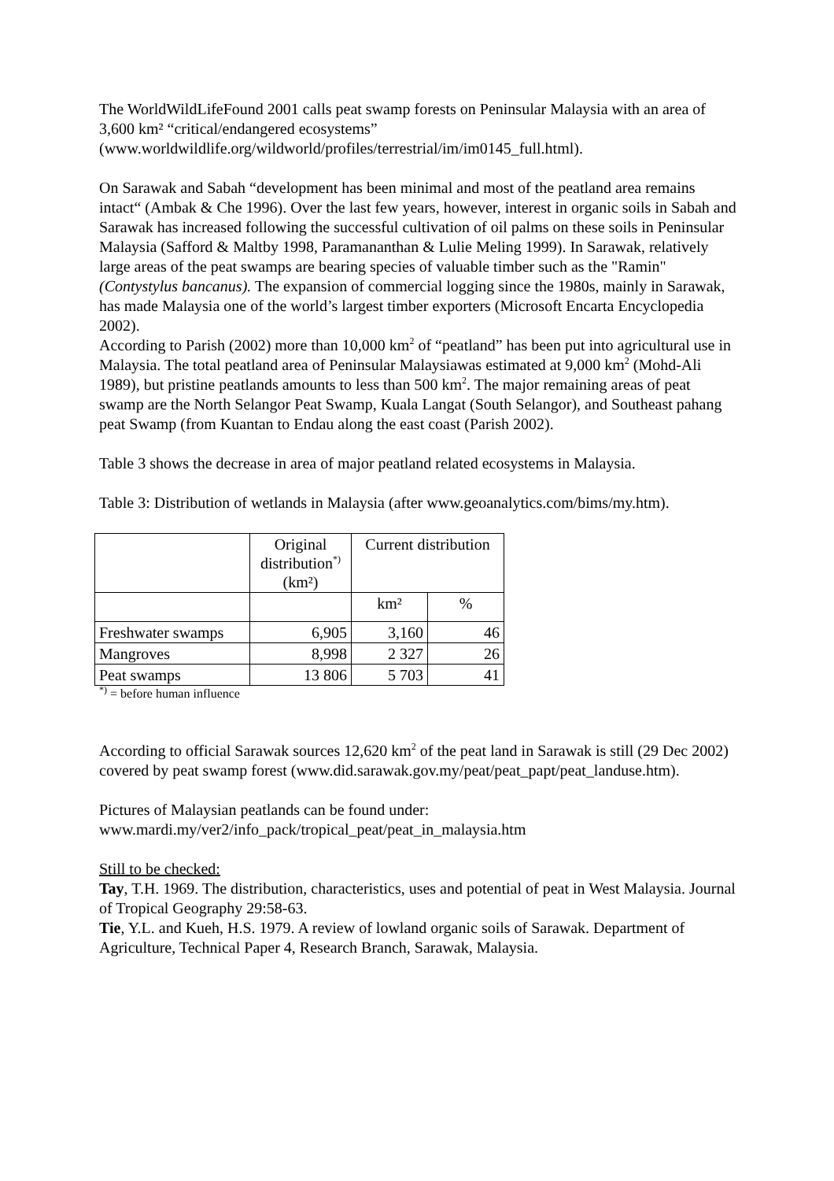The WorldWildLifeFound 2001 calls peat swamp forests on Peninsular Malaysia with an area of 3,600 km² “critical/endangered ecosystems” (www.worldwildlife.org/wildworld/profiles/terrestrial/im/im0145_full.html).
On Sarawak and Sabah “development has been minimal and most of the peatland area remains intact“ (Ambak & Che 1996). Over the last few years, however, interest in organic soils in Sabah and Sarawak has increased following the successful cultivation of oil palms on these soils in Peninsular Malaysia (Safford & Maltby 1998, Paramananthan & Lulie Meling 1999). In Sarawak, relatively large areas of the peat swamps are bearing species of valuable timber such as the "Ramin" (Contystylus bancanus). The expansion of commercial logging since the 1980s, mainly in Sarawak, has made Malaysia one of the world’s largest timber exporters (Microsoft Encarta Encyclopedia 2002).
According to Parish (2002) more than 10,000 km<sup>2</sup> of “peatland” has been put into agricultural use in Malaysia. The total peatland area of Peninsular Malaysiawas estimated at 9,000 km<sup>2</sup> (Mohd-Ali 1989), but pristine peatlands amounts to less than 500 km<sup>2</sup>. The major remaining areas of peat swamp are the North Selangor Peat Swamp, Kuala Langat (South Selangor), and Southeast pahang peat Swamp (from Kuantan to Endau along the east coast (Parish 2002).
Table 3 shows the decrease in area of major peatland related ecosystems in Malaysia.
Table 3: Distribution of wetlands in Malaysia (after www.geoanalytics.com/bims/my.htm).
| | Original distribution<sup>*)</sup> (km²) | Current distribution | |
| | | km² | % |
| Freshwater swamps | 6,905 | 3,160 | 46 |
| Mangroves | 8,998 | 2 327 | 26 |
| Peat swamps | 13 806 | 5 703 | 41 |
<sup>*)</sup> = before human influence
According to official Sarawak sources 12,620 km<sup>2</sup> of the peat land in Sarawak is still (29 Dec 2002) covered by peat swamp forest (www.did.sarawak.gov.my/peat/peat_papt/peat_landuse.htm).
Pictures of Malaysian peatlands can be found under:
www.mardi.my/ver2/info_pack/tropical_peat/peat_in_malaysia.htm
Still to be checked:
Tay, T.H. 1969. The distribution, characteristics, uses and potential of peat in West Malaysia. Journal of Tropical Geography 29:58-63.
Tie, Y.L. and Kueh, H.S. 1979. A review of lowland organic soils of Sarawak. Department of Agriculture, Technical Paper 4, Research Branch, Sarawak, Malaysia.